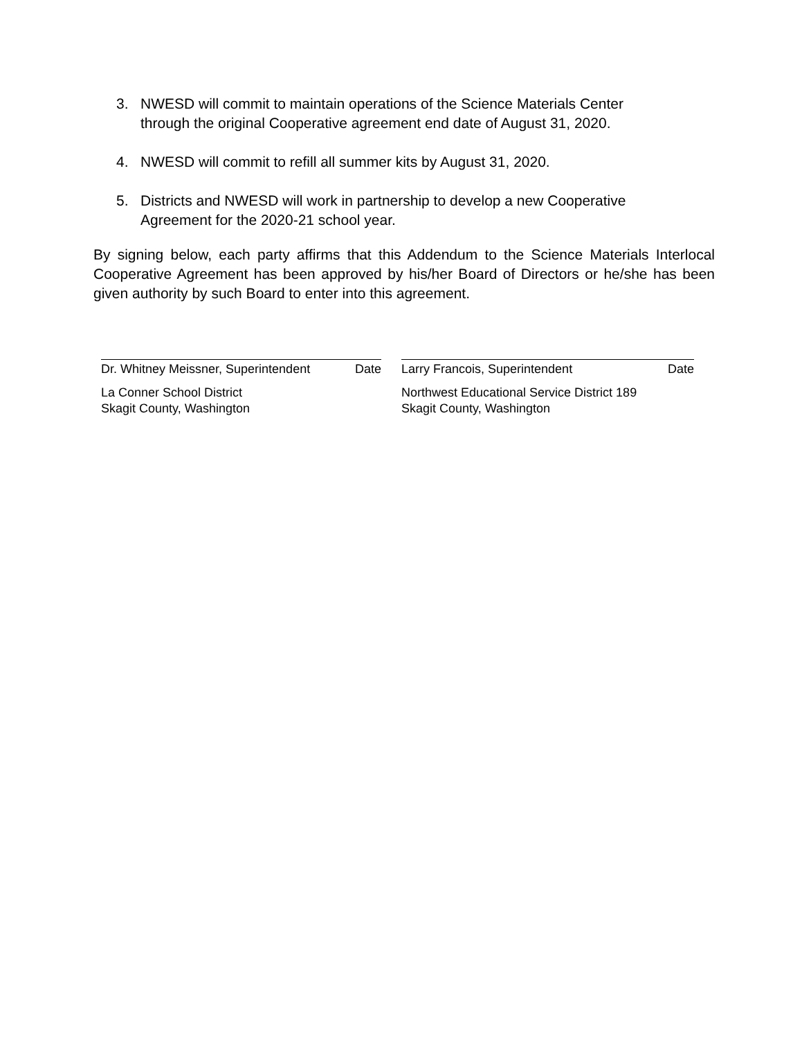3. NWESD will commit to maintain operations of the Science Materials Center through the original Cooperative agreement end date of August 31, 2020.
4. NWESD will commit to refill all summer kits by August 31, 2020.
5. Districts and NWESD will work in partnership to develop a new Cooperative Agreement for the 2020-21 school year.
By signing below, each party affirms that this Addendum to the Science Materials Interlocal Cooperative Agreement has been approved by his/her Board of Directors or he/she has been given authority by such Board to enter into this agreement.
Dr. Whitney Meissner, Superintendent Date
La Conner School District
Skagit County, Washington
Larry Francois, Superintendent Date
Northwest Educational Service District 189
Skagit County, Washington